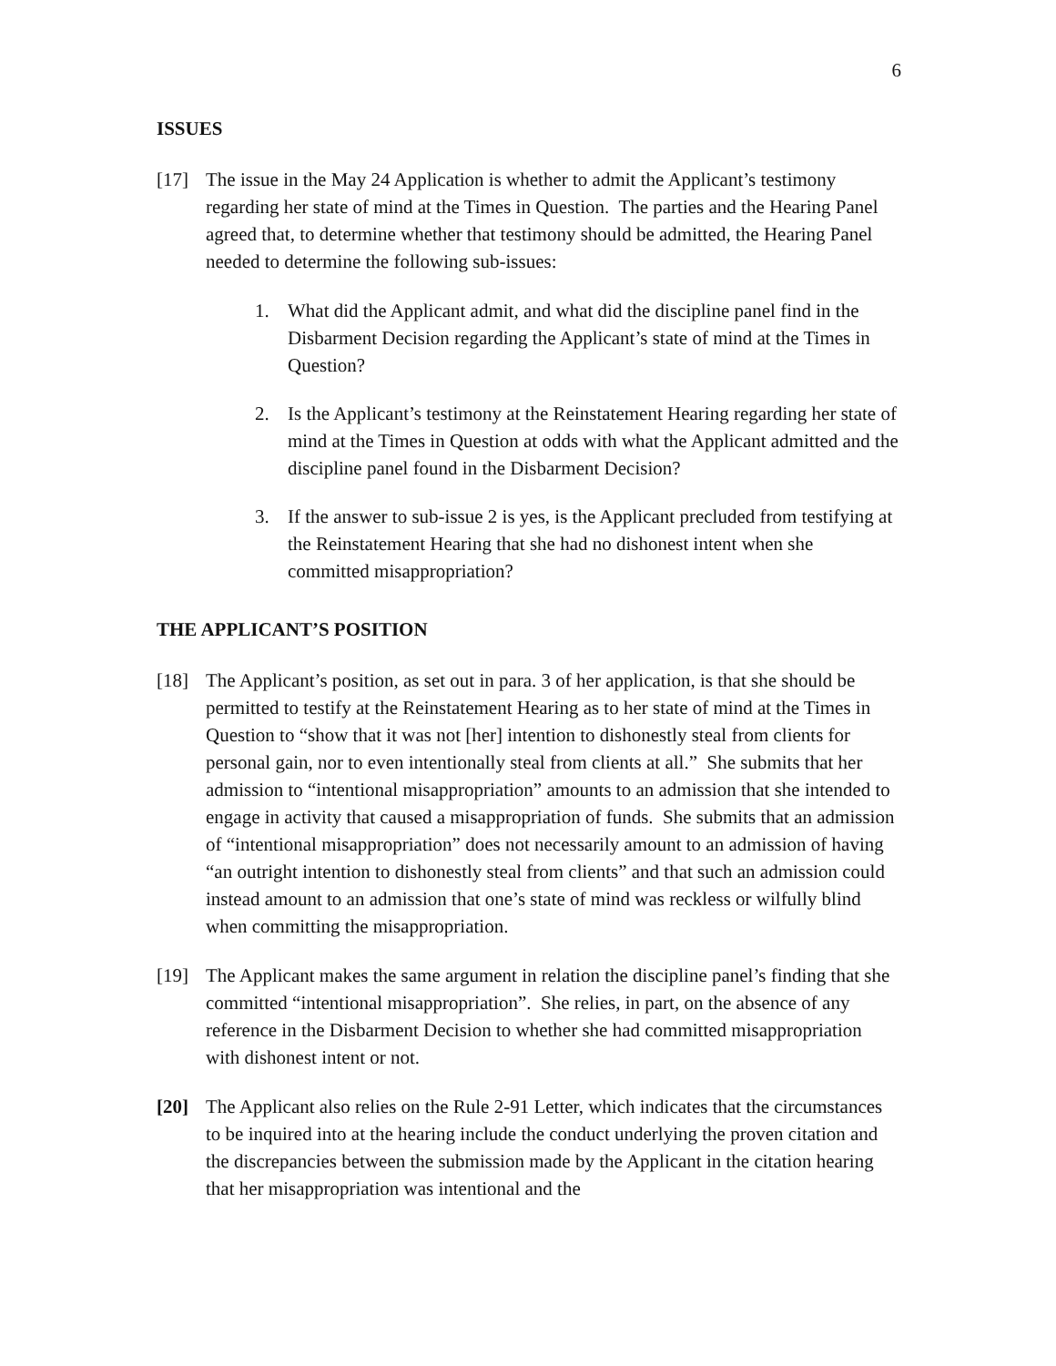6
ISSUES
[17] The issue in the May 24 Application is whether to admit the Applicant’s testimony regarding her state of mind at the Times in Question. The parties and the Hearing Panel agreed that, to determine whether that testimony should be admitted, the Hearing Panel needed to determine the following sub-issues:
1. What did the Applicant admit, and what did the discipline panel find in the Disbarment Decision regarding the Applicant’s state of mind at the Times in Question?
2. Is the Applicant’s testimony at the Reinstatement Hearing regarding her state of mind at the Times in Question at odds with what the Applicant admitted and the discipline panel found in the Disbarment Decision?
3. If the answer to sub-issue 2 is yes, is the Applicant precluded from testifying at the Reinstatement Hearing that she had no dishonest intent when she committed misappropriation?
THE APPLICANT’S POSITION
[18] The Applicant’s position, as set out in para. 3 of her application, is that she should be permitted to testify at the Reinstatement Hearing as to her state of mind at the Times in Question to “show that it was not [her] intention to dishonestly steal from clients for personal gain, nor to even intentionally steal from clients at all.” She submits that her admission to “intentional misappropriation” amounts to an admission that she intended to engage in activity that caused a misappropriation of funds. She submits that an admission of “intentional misappropriation” does not necessarily amount to an admission of having “an outright intention to dishonestly steal from clients” and that such an admission could instead amount to an admission that one’s state of mind was reckless or wilfully blind when committing the misappropriation.
[19] The Applicant makes the same argument in relation the discipline panel’s finding that she committed “intentional misappropriation”. She relies, in part, on the absence of any reference in the Disbarment Decision to whether she had committed misappropriation with dishonest intent or not.
[20] The Applicant also relies on the Rule 2-91 Letter, which indicates that the circumstances to be inquired into at the hearing include the conduct underlying the proven citation and the discrepancies between the submission made by the Applicant in the citation hearing that her misappropriation was intentional and the